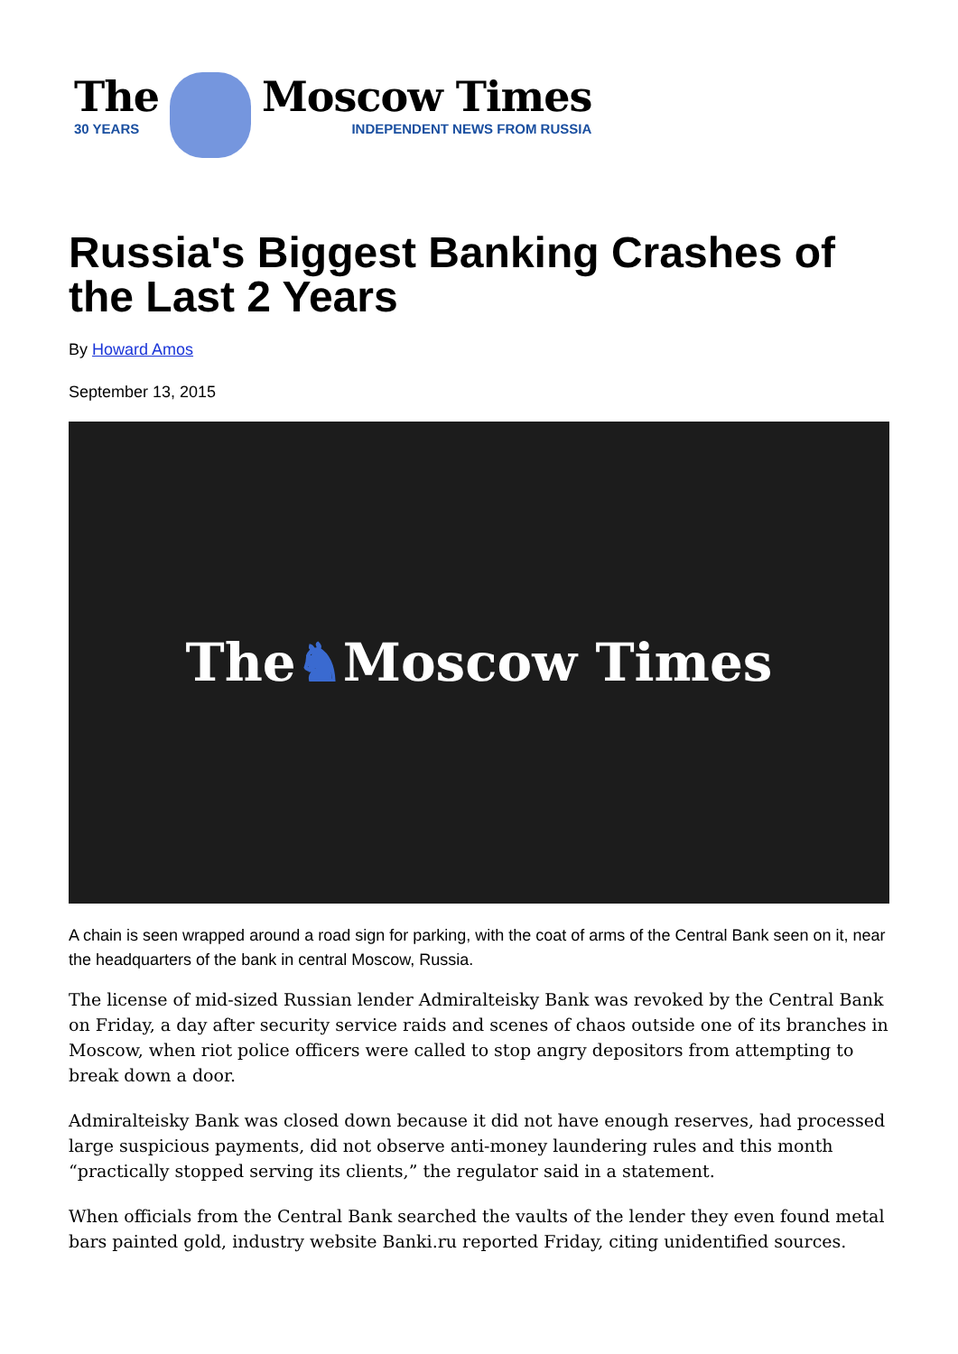The
30 YEARS
Moscow Times
INDEPENDENT NEWS FROM RUSSIA
Russia's Biggest Banking Crashes of the Last 2 Years
By Howard Amos
September 13, 2015
The ♞ Moscow Times
A chain is seen wrapped around a road sign for parking, with the coat of arms of the Central Bank seen on it, near the headquarters of the bank in central Moscow, Russia.
The license of mid-sized Russian lender Admiralteisky Bank was revoked by the Central Bank on Friday, a day after security service raids and scenes of chaos outside one of its branches in Moscow, when riot police officers were called to stop angry depositors from attempting to break down a door.
Admiralteisky Bank was closed down because it did not have enough reserves, had processed large suspicious payments, did not observe anti-money laundering rules and this month “practically stopped serving its clients,” the regulator said in a statement.
When officials from the Central Bank searched the vaults of the lender they even found metal bars painted gold, industry website Banki.ru reported Friday, citing unidentified sources.